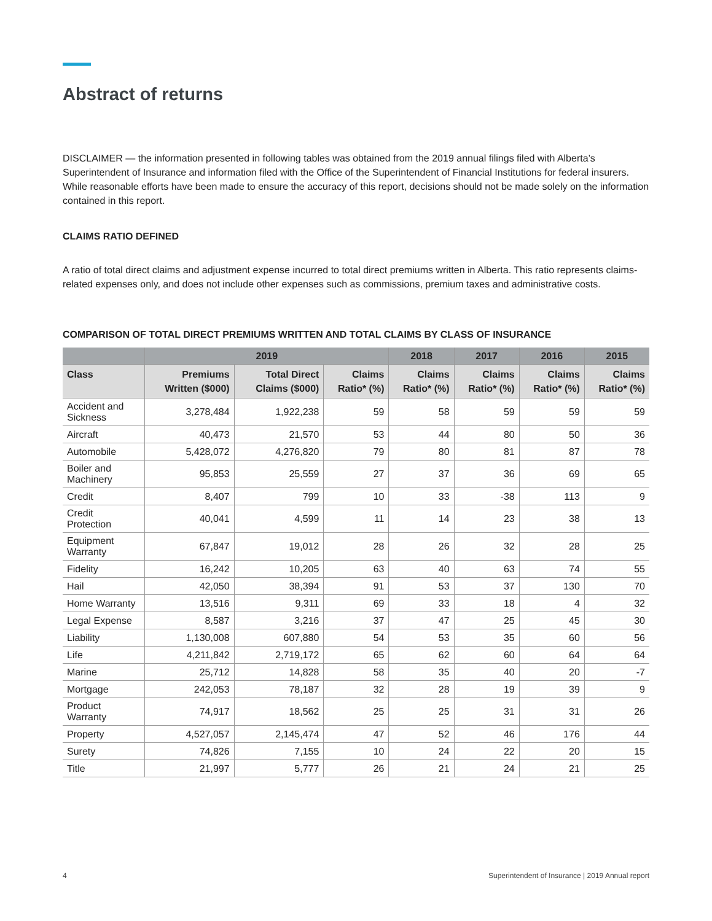Abstract of returns
DISCLAIMER — the information presented in following tables was obtained from the 2019 annual filings filed with Alberta’s Superintendent of Insurance and information filed with the Office of the Superintendent of Financial Institutions for federal insurers. While reasonable efforts have been made to ensure the accuracy of this report, decisions should not be made solely on the information contained in this report.
CLAIMS RATIO DEFINED
A ratio of total direct claims and adjustment expense incurred to total direct premiums written in Alberta. This ratio represents claims-related expenses only, and does not include other expenses such as commissions, premium taxes and administrative costs.
COMPARISON OF TOTAL DIRECT PREMIUMS WRITTEN AND TOTAL CLAIMS BY CLASS OF INSURANCE
| | 2019 | | | 2018 | 2017 | 2016 | 2015 |
| --- | --- | --- | --- | --- | --- | --- | --- |
| Class | Premiums Written ($000) | Total Direct Claims ($000) | Claims Ratio* (%) | Claims Ratio* (%) | Claims Ratio* (%) | Claims Ratio* (%) | Claims Ratio* (%) |
| Accident and Sickness | 3,278,484 | 1,922,238 | 59 | 58 | 59 | 59 | 59 |
| Aircraft | 40,473 | 21,570 | 53 | 44 | 80 | 50 | 36 |
| Automobile | 5,428,072 | 4,276,820 | 79 | 80 | 81 | 87 | 78 |
| Boiler and Machinery | 95,853 | 25,559 | 27 | 37 | 36 | 69 | 65 |
| Credit | 8,407 | 799 | 10 | 33 | -38 | 113 | 9 |
| Credit Protection | 40,041 | 4,599 | 11 | 14 | 23 | 38 | 13 |
| Equipment Warranty | 67,847 | 19,012 | 28 | 26 | 32 | 28 | 25 |
| Fidelity | 16,242 | 10,205 | 63 | 40 | 63 | 74 | 55 |
| Hail | 42,050 | 38,394 | 91 | 53 | 37 | 130 | 70 |
| Home Warranty | 13,516 | 9,311 | 69 | 33 | 18 | 4 | 32 |
| Legal Expense | 8,587 | 3,216 | 37 | 47 | 25 | 45 | 30 |
| Liability | 1,130,008 | 607,880 | 54 | 53 | 35 | 60 | 56 |
| Life | 4,211,842 | 2,719,172 | 65 | 62 | 60 | 64 | 64 |
| Marine | 25,712 | 14,828 | 58 | 35 | 40 | 20 | -7 |
| Mortgage | 242,053 | 78,187 | 32 | 28 | 19 | 39 | 9 |
| Product Warranty | 74,917 | 18,562 | 25 | 25 | 31 | 31 | 26 |
| Property | 4,527,057 | 2,145,474 | 47 | 52 | 46 | 176 | 44 |
| Surety | 74,826 | 7,155 | 10 | 24 | 22 | 20 | 15 |
| Title | 21,997 | 5,777 | 26 | 21 | 24 | 21 | 25 |
4 Superintendent of Insurance | 2019 Annual report